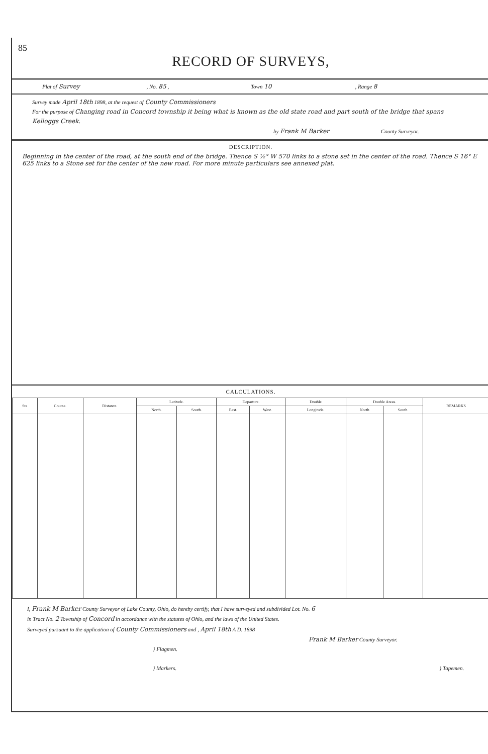85
RECORD OF SURVEYS,
Plat of Survey, No. 85 , Town 10, Range 8
Survey made April 18th 1898, at the request of County Commissioners
For the purpose of Changing road in Concord township it being what is known as the old state road and part south of the bridge that spans Kelloggs Creek.
by Frank M Barker County Surveyor.
DESCRIPTION.
Beginning in the center of the road, at the south end of the bridge. Thence S ½° W 570 links to a stone set in the center of the road. Thence S 16° E 625 links to a Stone set for the center of the new road. For more minute particulars see annexed plat.
CALCULATIONS.
| Sta | Course. | Distance. | Latitude. | | Departure. | | Double | Double Areas. | | REMARKS |
| --- | --- | --- | --- | --- | --- | --- | --- | --- | --- | --- |
| | | | North. | South. | East. | West. | Longitude. | North | South. | |
I, Frank M Barker County Surveyor of Lake County, Ohio, do hereby certify, that I have surveyed and subdivided Lot. No. 6
in Tract No. 2 Township of Concord in accordance with the statutes of Ohio, and the laws of the United States.
Surveyed pursuant to the application of County Commissioners and , April 18th A D. 1898
Frank M Barker County Surveyor.
} Flagmen.
} Markers. } Tapemen.